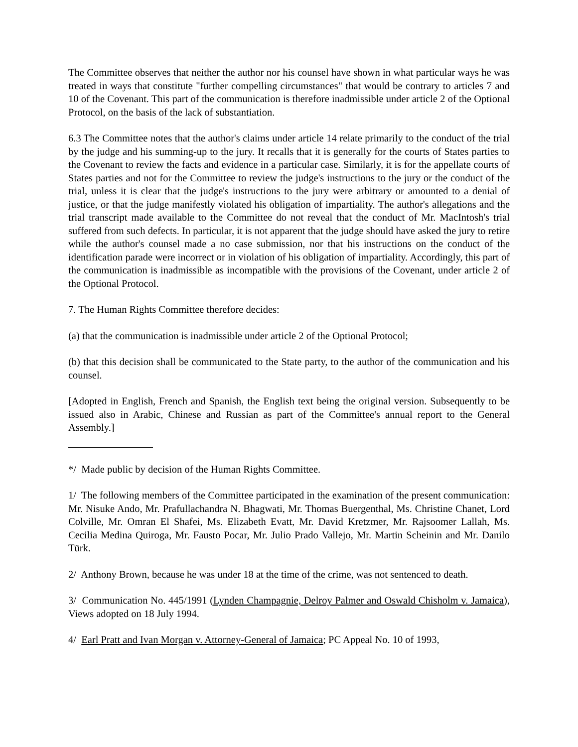The Committee observes that neither the author nor his counsel have shown in what particular ways he was treated in ways that constitute "further compelling circumstances" that would be contrary to articles 7 and 10 of the Covenant. This part of the communication is therefore inadmissible under article 2 of the Optional Protocol, on the basis of the lack of substantiation.
6.3 The Committee notes that the author's claims under article 14 relate primarily to the conduct of the trial by the judge and his summing-up to the jury. It recalls that it is generally for the courts of States parties to the Covenant to review the facts and evidence in a particular case. Similarly, it is for the appellate courts of States parties and not for the Committee to review the judge's instructions to the jury or the conduct of the trial, unless it is clear that the judge's instructions to the jury were arbitrary or amounted to a denial of justice, or that the judge manifestly violated his obligation of impartiality. The author's allegations and the trial transcript made available to the Committee do not reveal that the conduct of Mr. MacIntosh's trial suffered from such defects. In particular, it is not apparent that the judge should have asked the jury to retire while the author's counsel made a no case submission, nor that his instructions on the conduct of the identification parade were incorrect or in violation of his obligation of impartiality. Accordingly, this part of the communication is inadmissible as incompatible with the provisions of the Covenant, under article 2 of the Optional Protocol.
7. The Human Rights Committee therefore decides:
(a) that the communication is inadmissible under article 2 of the Optional Protocol;
(b) that this decision shall be communicated to the State party, to the author of the communication and his counsel.
[Adopted in English, French and Spanish, the English text being the original version. Subsequently to be issued also in Arabic, Chinese and Russian as part of the Committee's annual report to the General Assembly.]
*/ Made public by decision of the Human Rights Committee.
1/ The following members of the Committee participated in the examination of the present communication: Mr. Nisuke Ando, Mr. Prafullachandra N. Bhagwati, Mr. Thomas Buergenthal, Ms. Christine Chanet, Lord Colville, Mr. Omran El Shafei, Ms. Elizabeth Evatt, Mr. David Kretzmer, Mr. Rajsoomer Lallah, Ms. Cecilia Medina Quiroga, Mr. Fausto Pocar, Mr. Julio Prado Vallejo, Mr. Martin Scheinin and Mr. Danilo Türk.
2/ Anthony Brown, because he was under 18 at the time of the crime, was not sentenced to death.
3/ Communication No. 445/1991 (Lynden Champagnie, Delroy Palmer and Oswald Chisholm v. Jamaica), Views adopted on 18 July 1994.
4/ Earl Pratt and Ivan Morgan v. Attorney-General of Jamaica; PC Appeal No. 10 of 1993,